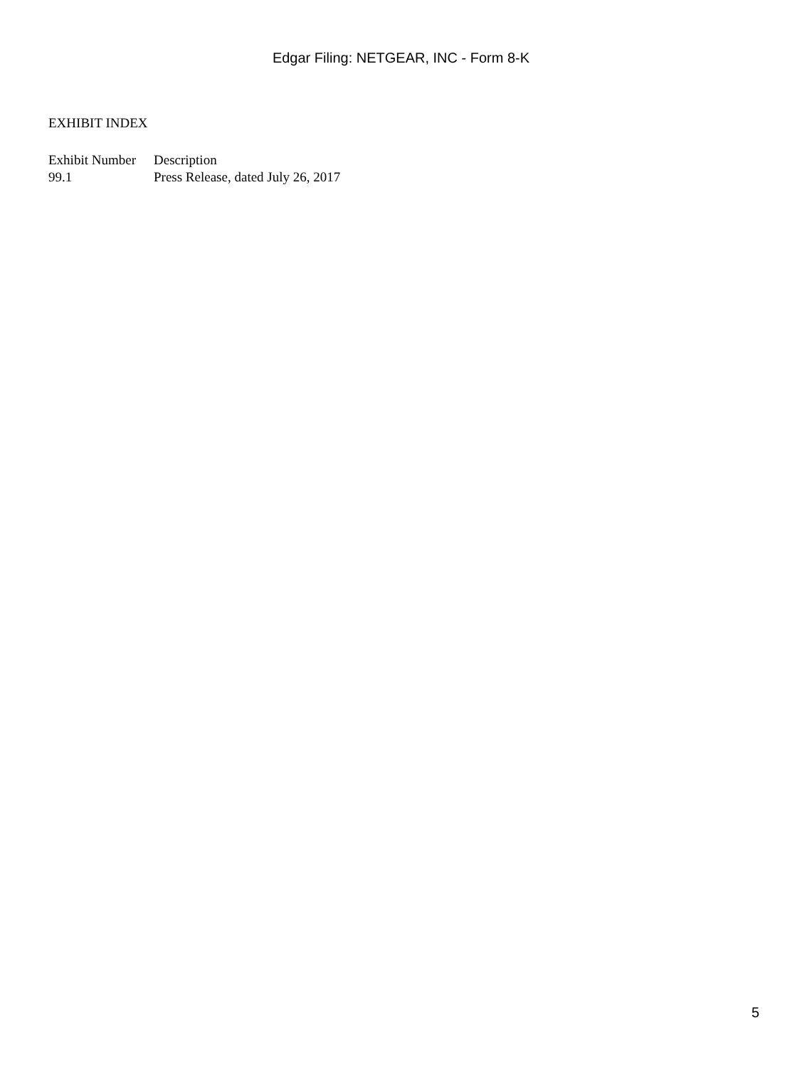Edgar Filing: NETGEAR, INC - Form 8-K
EXHIBIT INDEX
| Exhibit Number | Description |
| --- | --- |
| 99.1 | Press Release, dated July 26, 2017 |
5